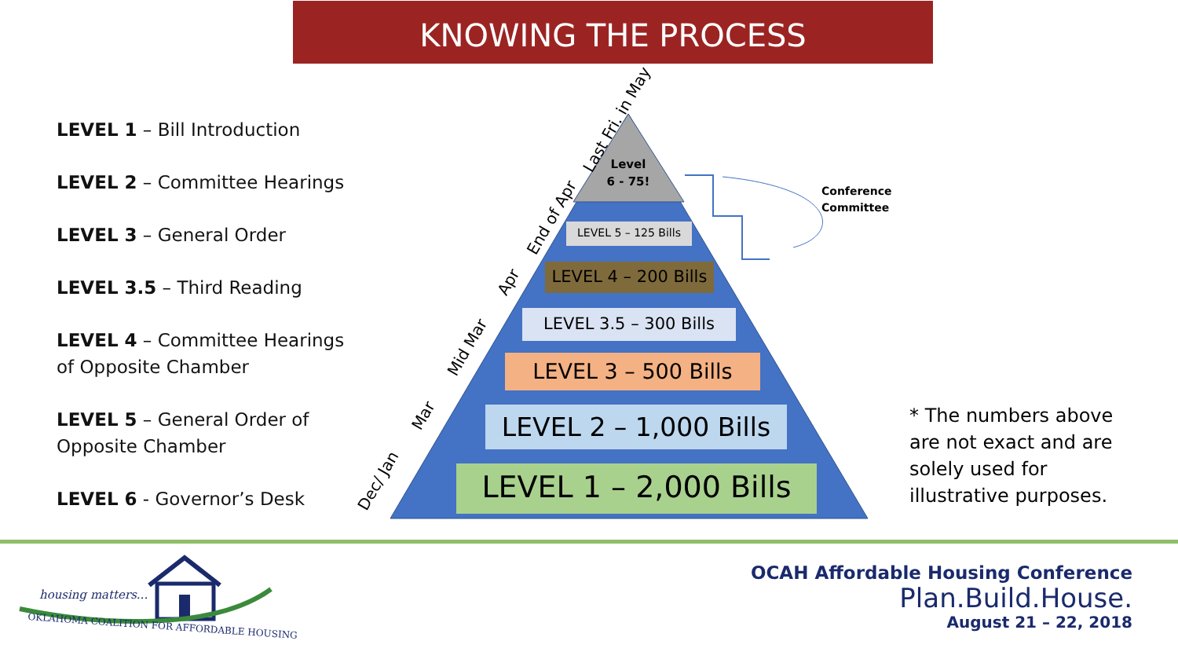KNOWING THE PROCESS
LEVEL 1 – Bill Introduction
LEVEL 2 – Committee Hearings
LEVEL 3 – General Order
LEVEL 3.5 – Third Reading
LEVEL 4 – Committee Hearings of Opposite Chamber
LEVEL 5 – General Order of Opposite Chamber
LEVEL 6 - Governor’s Desk
Level
6 - 75!
LEVEL 5 – 125 Bills
LEVEL 4 – 200 Bills
LEVEL 3.5 – 300 Bills
LEVEL 3 – 500 Bills
LEVEL 2 – 1,000 Bills
LEVEL 1 – 2,000 Bills
Dec/ Jan
Mar
Mid Mar
Apr
End of Apr
Last Fri. in May
Conference
Committee
* The numbers above are not exact and are solely used for illustrative purposes.
housing matters...
OKLAHOMA COALITION FOR AFFORDABLE HOUSING
OCAH Affordable Housing Conference
Plan.Build.House.
August 21 – 22, 2018